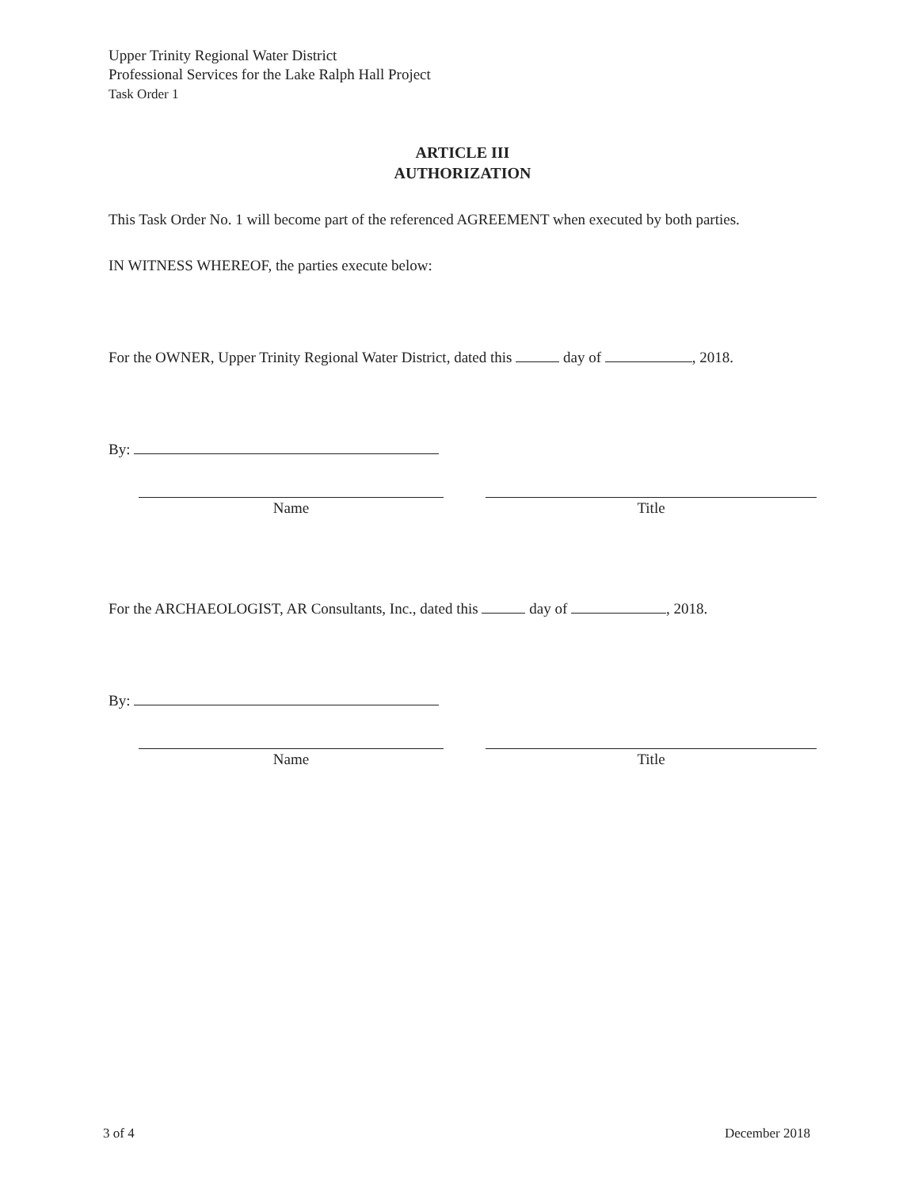Upper Trinity Regional Water District
Professional Services for the Lake Ralph Hall Project
Task Order 1
ARTICLE III
AUTHORIZATION
This Task Order No. 1 will become part of the referenced AGREEMENT when executed by both parties.
IN WITNESS WHEREOF, the parties execute below:
For the OWNER, Upper Trinity Regional Water District, dated this day of , 2018.
By:
Name Title
For the ARCHAEOLOGIST, AR Consultants, Inc., dated this day of , 2018.
By:
Name Title
3 of 4 December 2018